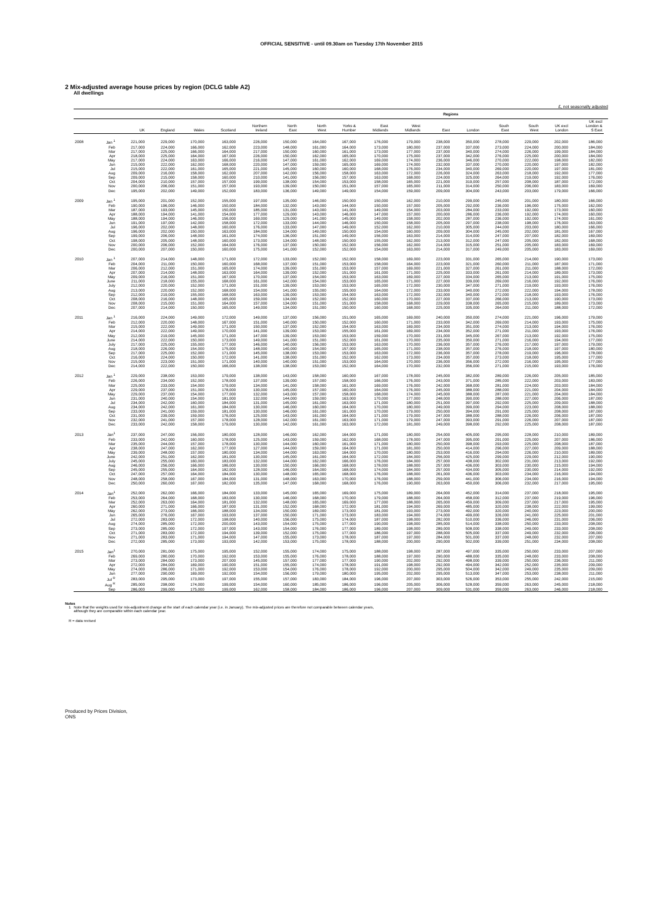OFFICIAL SENSITIVE - until 09.30am on Tuesday 17th November 2015
2 Mix-adjusted average house prices by region (DCLG table A2)
All dwellings
£, not seasonally adjusted
| | | | | | | | | Regions | | | | | | | | | | |
| --- | --- | --- | --- | --- | --- | --- | --- | --- | --- | --- | --- | --- | --- | --- | --- | --- | --- | --- |
| | | UK | England | Wales | Scotland | Northern Ireland | North East | North West | Yorks & Humber | East Midlands | West Midlands | East | London | South East | South West | UK excl London | UK excl London & S East | |
| 2008 | Jan <sup>1</sup> | 221,000 | 229,000 | 170,000 | 163,000 | 226,000 | 150,000 | 164,000 | 167,000 | 176,000 | 179,000 | 238,000 | 350,000 | 278,000 | 229,000 | 202,000 | 186,000 | |
| | Feb | 217,000 | 224,000 | 166,000 | 162,000 | 223,000 | 148,000 | 161,000 | 164,000 | 173,000 | 180,000 | 237,000 | 337,000 | 273,000 | 224,000 | 200,000 | 184,000 | |
| | Mar | 217,000 | 225,000 | 166,000 | 164,000 | 217,000 | 150,000 | 160,000 | 161,000 | 173,000 | 177,000 | 237,000 | 340,000 | 274,000 | 226,000 | 199,000 | 184,000 | |
| | Apr | 218,000 | 225,000 | 164,000 | 167,000 | 226,000 | 150,000 | 162,000 | 165,000 | 170,000 | 175,000 | 237,000 | 342,000 | 276,000 | 225,000 | 200,000 | 184,000 | |
| | May | 217,000 | 224,000 | 163,000 | 166,000 | 216,000 | 147,000 | 161,000 | 162,000 | 169,000 | 174,000 | 236,000 | 346,000 | 270,000 | 222,000 | 198,000 | 182,000 | |
| | Jun | 215,000 | 222,000 | 162,000 | 168,000 | 220,000 | 147,000 | 159,000 | 165,000 | 169,000 | 174,000 | 232,000 | 337,000 | 270,000 | 220,000 | 197,000 | 182,000 | |
| | Jul | 215,000 | 222,000 | 161,000 | 165,000 | 221,000 | 145,000 | 160,000 | 160,000 | 168,000 | 176,000 | 234,000 | 340,000 | 269,000 | 220,000 | 197,000 | 181,000 | |
| | Aug | 209,000 | 216,000 | 158,000 | 162,000 | 207,000 | 142,000 | 156,000 | 158,000 | 163,000 | 172,000 | 226,000 | 324,000 | 263,000 | 218,000 | 192,000 | 177,000 | |
| | Sep | 209,000 | 215,000 | 158,000 | 160,000 | 210,000 | 141,000 | 156,000 | 157,000 | 163,000 | 168,000 | 224,000 | 325,000 | 264,000 | 219,000 | 192,000 | 176,000 | |
| | Oct | 204,000 | 210,000 | 157,000 | 157,000 | 199,000 | 138,000 | 154,000 | 153,000 | 158,000 | 165,000 | 221,000 | 319,000 | 257,000 | 208,000 | 187,000 | 172,000 | |
| | Nov | 200,000 | 206,000 | 151,000 | 157,000 | 193,000 | 139,000 | 150,000 | 151,000 | 157,000 | 165,000 | 211,000 | 314,000 | 250,000 | 206,000 | 183,000 | 169,000 | |
| | Dec | 195,000 | 202,000 | 149,000 | 152,000 | 183,000 | 136,000 | 149,000 | 149,000 | 154,000 | 159,000 | 209,000 | 304,000 | 243,000 | 203,000 | 179,000 | 166,000 | |
| 2009 | Jan <sup>1</sup> | 195,000 | 201,000 | 152,000 | 155,000 | 197,000 | 135,000 | 146,000 | 150,000 | 150,000 | 162,000 | 210,000 | 299,000 | 245,000 | 201,000 | 180,000 | 166,000 | |
| | Feb | 190,000 | 196,000 | 146,000 | 150,000 | 184,000 | 132,000 | 143,000 | 144,000 | 150,000 | 157,000 | 205,000 | 292,000 | 236,000 | 196,000 | 175,000 | 162,000 | |
| | Mar | 187,000 | 193,000 | 145,000 | 150,000 | 185,000 | 131,000 | 143,000 | 141,000 | 149,000 | 154,000 | 203,000 | 284,000 | 233,000 | 192,000 | 173,000 | 160,000 | |
| | Apr | 188,000 | 194,000 | 141,000 | 154,000 | 177,000 | 129,000 | 143,000 | 146,000 | 147,000 | 157,000 | 200,000 | 286,000 | 236,000 | 192,000 | 174,000 | 160,000 | |
| | May | 188,000 | 194,000 | 146,000 | 156,000 | 169,000 | 129,000 | 141,000 | 145,000 | 149,000 | 158,000 | 202,000 | 287,000 | 236,000 | 192,000 | 174,000 | 161,000 | |
| | Jun | 191,000 | 197,000 | 142,000 | 158,000 | 172,000 | 133,000 | 144,000 | 146,000 | 150,000 | 158,000 | 205,000 | 297,000 | 238,000 | 198,000 | 176,000 | 163,000 | |
| | Jul | 196,000 | 202,000 | 148,000 | 160,000 | 176,000 | 133,000 | 147,000 | 149,000 | 152,000 | 162,000 | 210,000 | 305,000 | 244,000 | 203,000 | 180,000 | 166,000 | |
| | Aug | 196,000 | 202,000 | 150,000 | 163,000 | 184,000 | 134,000 | 149,000 | 150,000 | 154,000 | 160,000 | 209,000 | 304,000 | 245,000 | 202,000 | 181,000 | 167,000 | |
| | Sep | 199,000 | 206,000 | 148,000 | 161,000 | 174,000 | 136,000 | 151,000 | 149,000 | 156,000 | 163,000 | 214,000 | 314,000 | 247,000 | 207,000 | 182,000 | 169,000 | |
| | Oct | 198,000 | 205,000 | 148,000 | 160,000 | 173,000 | 134,000 | 148,000 | 150,000 | 155,000 | 162,000 | 213,000 | 312,000 | 247,000 | 205,000 | 182,000 | 168,000 | |
| | Nov | 200,000 | 206,000 | 152,000 | 164,000 | 176,000 | 137,000 | 150,000 | 152,000 | 156,000 | 162,000 | 214,000 | 315,000 | 251,000 | 205,000 | 183,000 | 169,000 | |
| | Dec | 200,000 | 207,000 | 150,000 | 160,000 | 175,000 | 141,000 | 152,000 | 152,000 | 154,000 | 163,000 | 214,000 | 317,000 | 249,000 | 205,000 | 183,000 | 169,000 | |
| 2010 | Jan <sup>1</sup> | 207,000 | 214,000 | 148,000 | 171,000 | 172,000 | 133,000 | 152,000 | 152,000 | 158,000 | 169,000 | 223,000 | 331,000 | 265,000 | 214,000 | 190,000 | 173,000 | |
| | Feb | 204,000 | 211,000 | 150,000 | 160,000 | 168,000 | 137,000 | 151,000 | 153,000 | 158,000 | 164,000 | 223,000 | 321,000 | 260,000 | 211,000 | 187,000 | 171,000 | |
| | Mar | 206,000 | 212,000 | 151,000 | 165,000 | 174,000 | 139,000 | 151,000 | 153,000 | 157,000 | 169,000 | 221,000 | 327,000 | 261,000 | 211,000 | 188,000 | 172,000 | |
| | Apr | 207,000 | 214,000 | 148,000 | 163,000 | 164,000 | 139,000 | 152,000 | 151,000 | 161,000 | 171,000 | 225,000 | 333,000 | 261,000 | 214,000 | 189,000 | 173,000 | |
| | May | 209,000 | 216,000 | 151,000 | 167,000 | 170,000 | 137,000 | 154,000 | 153,000 | 163,000 | 169,000 | 227,000 | 334,000 | 265,000 | 213,000 | 191,000 | 175,000 | |
| | June | 211,000 | 218,000 | 155,000 | 168,000 | 161,000 | 142,000 | 154,000 | 153,000 | 165,000 | 171,000 | 227,000 | 339,000 | 269,000 | 216,000 | 192,000 | 176,000 | |
| | July | 212,000 | 220,000 | 152,000 | 171,000 | 151,000 | 139,000 | 153,000 | 153,000 | 165,000 | 172,000 | 230,000 | 347,000 | 271,000 | 219,000 | 193,000 | 176,000 | |
| | Aug | 213,000 | 220,000 | 152,000 | 168,000 | 154,000 | 141,000 | 155,000 | 155,000 | 164,000 | 172,000 | 233,000 | 340,000 | 272,000 | 222,000 | 194,000 | 178,000 | |
| | Sep | 212,000 | 219,000 | 155,000 | 168,000 | 163,000 | 139,000 | 153,000 | 154,000 | 163,000 | 172,000 | 232,000 | 340,000 | 272,000 | 218,000 | 193,000 | 176,000 | |
| | Oct | 208,000 | 216,000 | 148,000 | 165,000 | 159,000 | 134,000 | 152,000 | 152,000 | 160,000 | 170,000 | 227,000 | 337,000 | 266,000 | 213,000 | 190,000 | 173,000 | |
| | Nov | 208,000 | 215,000 | 151,000 | 164,000 | 157,000 | 134,000 | 151,000 | 151,000 | 158,000 | 168,000 | 229,000 | 338,000 | 265,000 | 215,000 | 189,000 | 173,000 | |
| | Dec | 207,000 | 214,000 | 150,000 | 165,000 | 149,000 | 134,000 | 151,000 | 150,000 | 160,000 | 168,000 | 225,000 | 335,000 | 264,000 | 211,000 | 188,000 | 172,000 | |
| 2011 | Jan <sup>1</sup> | 216,000 | 224,000 | 149,000 | 172,000 | 149,000 | 137,000 | 156,000 | 151,000 | 165,000 | 169,000 | 240,000 | 350,000 | 274,000 | 221,000 | 196,000 | 179,000 | |
| | Feb | 212,000 | 220,000 | 148,000 | 167,000 | 151,000 | 140,000 | 150,000 | 152,000 | 160,000 | 171,000 | 233,000 | 342,000 | 269,000 | 214,000 | 193,000 | 175,000 | |
| | Mar | 215,000 | 222,000 | 149,000 | 171,000 | 150,000 | 137,000 | 152,000 | 154,000 | 163,000 | 169,000 | 234,000 | 351,000 | 274,000 | 213,000 | 194,000 | 176,000 | |
| | Apr | 214,000 | 222,000 | 149,000 | 170,000 | 141,000 | 139,000 | 153,000 | 155,000 | 161,000 | 169,000 | 234,000 | 352,000 | 271,000 | 211,000 | 193,000 | 176,000 | |
| | May | 212,000 | 219,000 | 145,000 | 171,000 | 147,000 | 139,000 | 153,000 | 153,000 | 159,000 | 170,000 | 231,000 | 345,000 | 267,000 | 213,000 | 192,000 | 175,000 | |
| | June | 214,000 | 222,000 | 150,000 | 173,000 | 149,000 | 141,000 | 151,000 | 152,000 | 161,000 | 170,000 | 235,000 | 350,000 | 271,000 | 216,000 | 194,000 | 177,000 | |
| | July | 217,000 | 225,000 | 155,000 | 177,000 | 146,000 | 140,000 | 156,000 | 153,000 | 163,000 | 170,000 | 236,000 | 357,000 | 276,000 | 217,000 | 197,000 | 179,000 | |
| | Aug | 218,000 | 226,000 | 154,000 | 175,000 | 148,000 | 140,000 | 154,000 | 157,000 | 165,000 | 171,000 | 238,000 | 357,000 | 276,000 | 218,000 | 197,000 | 180,000 | |
| | Sep | 217,000 | 225,000 | 152,000 | 171,000 | 145,000 | 138,000 | 153,000 | 153,000 | 163,000 | 172,000 | 236,000 | 357,000 | 278,000 | 219,000 | 196,000 | 178,000 | |
| | Oct | 216,000 | 224,000 | 150,000 | 172,000 | 141,000 | 138,000 | 151,000 | 152,000 | 162,000 | 173,000 | 234,000 | 357,000 | 273,000 | 218,000 | 195,000 | 177,000 | |
| | Nov | 215,000 | 223,000 | 151,000 | 171,000 | 140,000 | 140,000 | 151,000 | 153,000 | 164,000 | 170,000 | 236,000 | 356,000 | 272,000 | 216,000 | 195,000 | 177,000 | |
| | Dec | 214,000 | 222,000 | 150,000 | 166,000 | 138,000 | 138,000 | 153,000 | 152,000 | 164,000 | 170,000 | 232,000 | 356,000 | 271,000 | 215,000 | 193,000 | 176,000 | |
| 2012 | Jan <sup>1</sup> | 229,000 | 238,000 | 153,000 | 179,000 | 138,000 | 143,000 | 158,000 | 160,000 | 167,000 | 178,000 | 245,000 | 382,000 | 289,000 | 226,000 | 205,000 | 185,000 | |
| | Feb | 226,000 | 234,000 | 152,000 | 178,000 | 137,000 | 139,000 | 157,000 | 158,000 | 166,000 | 176,000 | 243,000 | 371,000 | 285,000 | 222,000 | 203,000 | 183,000 | |
| | Mar | 225,000 | 233,000 | 154,000 | 179,000 | 134,000 | 141,000 | 158,000 | 161,000 | 169,000 | 176,000 | 242,000 | 368,000 | 281,000 | 224,000 | 203,000 | 184,000 | |
| | Apr | 229,000 | 237,000 | 151,000 | 178,000 | 130,000 | 145,000 | 157,000 | 160,000 | 164,000 | 176,000 | 245,000 | 388,000 | 288,000 | 221,000 | 204,000 | 184,000 | |
| | May | 229,000 | 237,000 | 154,000 | 177,000 | 132,000 | 143,000 | 157,000 | 158,000 | 168,000 | 174,000 | 245,000 | 388,000 | 287,000 | 221,000 | 204,000 | 184,000 | |
| | Jun | 231,000 | 240,000 | 154,000 | 181,000 | 132,000 | 144,000 | 159,000 | 163,000 | 170,000 | 177,000 | 248,000 | 390,000 | 288,000 | 227,000 | 206,000 | 187,000 | |
| | Jul | 234,000 | 242,000 | 160,000 | 184,000 | 131,000 | 145,000 | 161,000 | 163,000 | 171,000 | 180,000 | 251,000 | 397,000 | 292,000 | 225,000 | 209,000 | 188,000 | |
| | Aug | 234,000 | 242,000 | 161,000 | 184,000 | 130,000 | 146,000 | 160,000 | 164,000 | 170,000 | 180,000 | 249,000 | 399,000 | 294,000 | 223,000 | 208,000 | 188,000 | |
| | Sep | 233,000 | 241,000 | 159,000 | 181,000 | 130,000 | 146,000 | 161,000 | 161,000 | 170,000 | 179,000 | 250,000 | 394,000 | 291,000 | 225,000 | 208,000 | 187,000 | |
| | Oct | 231,000 | 239,000 | 159,000 | 176,000 | 125,000 | 143,000 | 161,000 | 164,000 | 171,000 | 179,000 | 247,000 | 388,000 | 288,000 | 226,000 | 206,000 | 187,000 | |
| | Nov | 232,000 | 241,000 | 157,000 | 178,000 | 128,000 | 142,000 | 161,000 | 163,000 | 171,000 | 179,000 | 247,000 | 393,000 | 291,000 | 226,000 | 207,000 | 187,000 | |
| | Dec | 233,000 | 242,000 | 158,000 | 179,000 | 130,000 | 142,000 | 161,000 | 163,000 | 172,000 | 181,000 | 249,000 | 398,000 | 292,000 | 225,000 | 208,000 | 187,000 | |
| 2013 | Jan<sup>1</sup> | 237,000 | 247,000 | 156,000 | 180,000 | 128,000 | 146,000 | 162,000 | 164,000 | 171,000 | 180,000 | 254,000 | 405,000 | 295,000 | 228,000 | 210,000 | 189,000 | |
| | Feb | 233,000 | 242,000 | 160,000 | 178,000 | 125,000 | 143,000 | 159,000 | 162,000 | 168,000 | 178,000 | 247,000 | 395,000 | 291,000 | 225,000 | 207,000 | 186,000 | |
| | Mar | 235,000 | 244,000 | 157,000 | 178,000 | 130,000 | 144,000 | 160,000 | 161,000 | 171,000 | 180,000 | 250,000 | 398,000 | 293,000 | 225,000 | 208,000 | 187,000 | |
| | Apr | 238,000 | 247,000 | 162,000 | 177,000 | 127,000 | 144,000 | 159,000 | 164,000 | 171,000 | 181,000 | 250,000 | 414,000 | 296,000 | 227,000 | 209,000 | 188,000 | |
| | May | 239,000 | 248,000 | 157,000 | 180,000 | 134,000 | 144,000 | 163,000 | 164,000 | 170,000 | 180,000 | 253,000 | 416,000 | 294,000 | 226,000 | 210,000 | 189,000 | |
| | June | 242,000 | 251,000 | 162,000 | 181,000 | 130,000 | 145,000 | 161,000 | 164,000 | 172,000 | 184,000 | 256,000 | 425,000 | 299,000 | 229,000 | 212,000 | 190,000 | |
| | July | 245,000 | 255,000 | 160,000 | 183,000 | 132,000 | 144,000 | 162,000 | 166,000 | 176,000 | 184,000 | 257,000 | 438,000 | 302,000 | 231,000 | 213,000 | 192,000 | |
| | Aug | 246,000 | 256,000 | 166,000 | 186,000 | 130,000 | 150,000 | 166,000 | 168,000 | 178,000 | 188,000 | 257,000 | 436,000 | 303,000 | 230,000 | 215,000 | 194,000 | |
| | Sep | 245,000 | 255,000 | 164,000 | 182,000 | 128,000 | 146,000 | 164,000 | 168,000 | 174,000 | 184,000 | 257,000 | 434,000 | 305,000 | 230,000 | 214,000 | 192,000 | |
| | Oct | 247,000 | 257,000 | 164,000 | 184,000 | 130,000 | 148,000 | 165,000 | 168,000 | 176,000 | 188,000 | 261,000 | 436,000 | 303,000 | 234,000 | 216,000 | 194,000 | |
| | Nov | 248,000 | 258,000 | 167,000 | 184,000 | 131,000 | 148,000 | 163,000 | 170,000 | 176,000 | 188,000 | 259,000 | 441,000 | 306,000 | 234,000 | 216,000 | 194,000 | |
| | Dec | 250,000 | 260,000 | 167,000 | 182,000 | 135,000 | 147,000 | 168,000 | 168,000 | 176,000 | 190,000 | 263,000 | 450,000 | 306,000 | 232,000 | 217,000 | 195,000 | |
| 2014 | Jan<sup>1</sup> | 252,000 | 262,000 | 166,000 | 184,000 | 133,000 | 145,000 | 165,000 | 169,000 | 175,000 | 189,000 | 264,000 | 452,000 | 314,000 | 237,000 | 218,000 | 195,000 | |
| | Feb | 253,000 | 264,000 | 168,000 | 183,000 | 130,000 | 146,000 | 168,000 | 170,000 | 179,000 | 188,000 | 264,000 | 458,000 | 312,000 | 237,000 | 219,000 | 196,000 | |
| | Mar | 252,000 | 263,000 | 164,000 | 181,000 | 132,000 | 148,000 | 165,000 | 169,000 | 177,000 | 188,000 | 265,000 | 459,000 | 309,000 | 237,000 | 217,000 | 195,000 | |
| | Apr | 260,000 | 271,000 | 166,000 | 187,000 | 131,000 | 152,000 | 168,000 | 172,000 | 181,000 | 194,000 | 269,000 | 485,000 | 320,000 | 238,000 | 222,000 | 199,000 | |
| | May | 262,000 | 273,000 | 166,000 | 188,000 | 134,000 | 150,000 | 169,000 | 173,000 | 181,000 | 193,000 | 273,000 | 492,000 | 320,000 | 240,000 | 223,000 | 200,000 | |
| | Jun | 265,000 | 276,000 | 167,000 | 193,000 | 137,000 | 150,000 | 171,000 | 173,000 | 183,000 | 194,000 | 274,000 | 499,000 | 326,000 | 241,000 | 225,000 | 201,000 | |
| | Jul | 272,000 | 283,000 | 172,000 | 198,000 | 140,000 | 156,000 | 175,000 | 174,000 | 187,000 | 198,000 | 282,000 | 510,000 | 336,000 | 246,000 | 231,000 | 206,000 | |
| | Aug | 274,000 | 285,000 | 172,000 | 200,000 | 143,000 | 154,000 | 175,000 | 177,000 | 190,000 | 198,000 | 285,000 | 514,000 | 338,000 | 250,000 | 233,000 | 208,000 | |
| | Sep | 273,000 | 285,000 | 172,000 | 197,000 | 143,000 | 154,000 | 176,000 | 177,000 | 189,000 | 198,000 | 289,000 | 508,000 | 338,000 | 249,000 | 233,000 | 208,000 | |
| | Oct | 271,000 | 283,000 | 172,000 | 194,000 | 139,000 | 152,000 | 175,000 | 177,000 | 186,000 | 197,000 | 288,000 | 505,000 | 337,000 | 249,000 | 232,000 | 206,000 | |
| | Nov | 271,000 | 283,000 | 171,000 | 194,000 | 147,000 | 155,000 | 173,000 | 178,000 | 187,000 | 197,000 | 284,000 | 501,000 | 337,000 | 248,000 | 232,000 | 207,000 | |
| | Dec | 272,000 | 285,000 | 173,000 | 193,000 | 142,000 | 153,000 | 175,000 | 178,000 | 188,000 | 200,000 | 290,000 | 502,000 | 339,000 | 251,000 | 234,000 | 208,000 | |
| 2015 | Jan<sup>1</sup> | 270,000 | 281,000 | 175,000 | 195,000 | 152,000 | 155,000 | 174,000 | 175,000 | 188,000 | 198,000 | 287,000 | 497,000 | 335,000 | 250,000 | 233,000 | 207,000 | |
| | Feb | 269,000 | 280,000 | 170,000 | 192,000 | 153,000 | 155,000 | 176,000 | 178,000 | 188,000 | 197,000 | 290,000 | 488,000 | 335,000 | 248,000 | 233,000 | 208,000 | |
| | Mar | 273,000 | 284,000 | 173,000 | 207,000 | 145,000 | 157,000 | 177,000 | 177,000 | 190,000 | 202,000 | 292,000 | 498,000 | 339,000 | 250,000 | 236,000 | 211,000 | |
| | Apr | 272,000 | 284,000 | 169,000 | 190,000 | 151,000 | 155,000 | 174,000 | 178,000 | 191,000 | 198,000 | 292,000 | 494,000 | 342,000 | 252,000 | 235,000 | 209,000 | |
| | May | 274,000 | 286,000 | 171,000 | 192,000 | 153,000 | 154,000 | 176,000 | 178,000 | 192,000 | 200,000 | 295,000 | 504,000 | 342,000 | 249,000 | 235,000 | 209,000 | |
| | Jun | 277,000 | 290,000 | 169,000 | 192,000 | 154,000 | 156,000 | 179,000 | 180,000 | 195,000 | 202,000 | 295,000 | 513,000 | 347,000 | 253,000 | 238,000 | 211,000 | |
| | Jul <sup>R</sup> | 283,000 | 295,000 | 173,000 | 197,000 | 155,000 | 157,000 | 183,000 | 184,000 | 196,000 | 207,000 | 303,000 | 526,000 | 353,000 | 255,000 | 242,000 | 215,000 | |
| | Aug <sup>R</sup> | 285,000 | 298,000 | 174,000 | 199,000 | 154,000 | 160,000 | 185,000 | 186,000 | 196,000 | 205,000 | 306,000 | 528,000 | 359,000 | 263,000 | 245,000 | 218,000 | |
| | Sep | 286,000 | 299,000 | 175,000 | 199,000 | 162,000 | 158,000 | 184,000 | 186,000 | 196,000 | 207,000 | 309,000 | 531,000 | 359,000 | 263,000 | 246,000 | 218,000 | |
Notes
1 Note that the weights used for mix-adjustment change at the start of each calendar year (i.e. in January). The mix-adjusted prices are therefore not comparable between calendar years,
although they are comparable within each calendar year.
R = data revised
Produced by Prices Division,
ONS